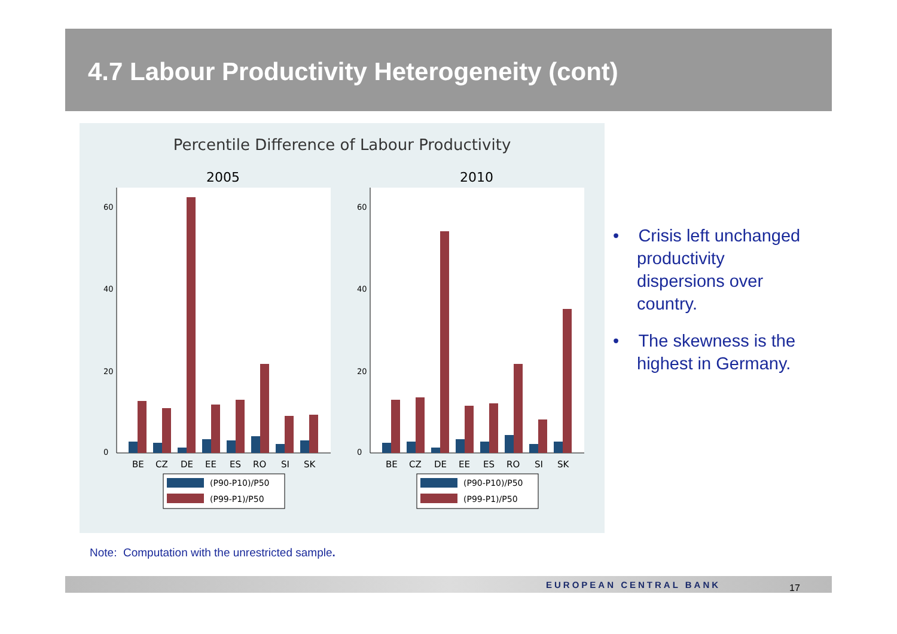4.7 Labour Productivity Heterogeneity (cont)
Percentile Difference of Labour Productivity
2005
2010
0
20
40
60
0
20
40
60
BE
CZ
DE
EE
ES
RO
SI
SK
BE
CZ
DE
EE
ES
RO
SI
SK
(P90-P10)/P50
(P99-P1)/P50
(P90-P10)/P50
(P99-P1)/P50
• Crisis left unchanged productivity dispersions over country.
• The skewness is the highest in Germany.
Note: Computation with the unrestricted sample.
EUROPEAN CENTRAL BANK 17